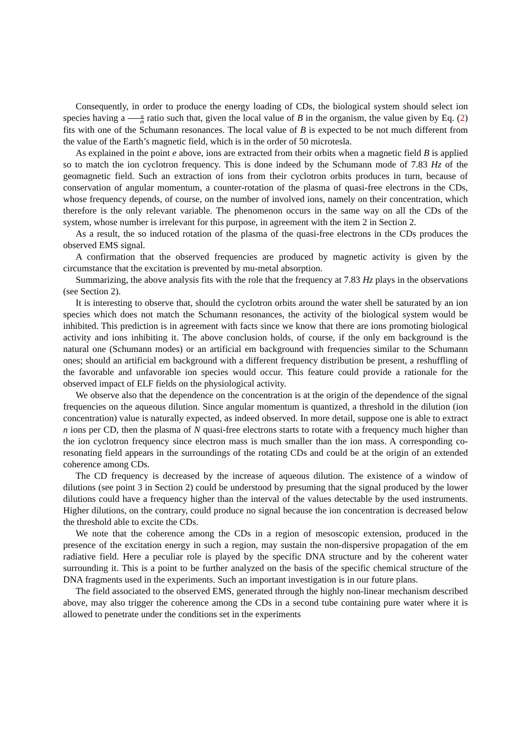Consequently, in order to produce the energy loading of CDs, the biological system should select ion species having a q m ratio such that, given the local value of B in the organism, the value given by Eq. (2) fits with one of the Schumann resonances. The local value of B is expected to be not much different from the value of the Earth’s magnetic field, which is in the order of 50 microtesla.
As explained in the point e above, ions are extracted from their orbits when a magnetic field B is applied so to match the ion cyclotron frequency. This is done indeed by the Schumann mode of 7.83 Hz of the geomagnetic field. Such an extraction of ions from their cyclotron orbits produces in turn, because of conservation of angular momentum, a counter-rotation of the plasma of quasi-free electrons in the CDs, whose frequency depends, of course, on the number of involved ions, namely on their concentration, which therefore is the only relevant variable. The phenomenon occurs in the same way on all the CDs of the system, whose number is irrelevant for this purpose, in agreement with the item 2 in Section 2.
As a result, the so induced rotation of the plasma of the quasi-free electrons in the CDs produces the observed EMS signal.
A confirmation that the observed frequencies are produced by magnetic activity is given by the circumstance that the excitation is prevented by mu-metal absorption.
Summarizing, the above analysis fits with the role that the frequency at 7.83 Hz plays in the observations (see Section 2).
It is interesting to observe that, should the cyclotron orbits around the water shell be saturated by an ion species which does not match the Schumann resonances, the activity of the biological system would be inhibited. This prediction is in agreement with facts since we know that there are ions promoting biological activity and ions inhibiting it. The above conclusion holds, of course, if the only em background is the natural one (Schumann modes) or an artificial em background with frequencies similar to the Schumann ones; should an artificial em background with a different frequency distribution be present, a reshuffling of the favorable and unfavorable ion species would occur. This feature could provide a rationale for the observed impact of ELF fields on the physiological activity.
We observe also that the dependence on the concentration is at the origin of the dependence of the signal frequencies on the aqueous dilution. Since angular momentum is quantized, a threshold in the dilution (ion concentration) value is naturally expected, as indeed observed. In more detail, suppose one is able to extract n ions per CD, then the plasma of N quasi-free electrons starts to rotate with a frequency much higher than the ion cyclotron frequency since electron mass is much smaller than the ion mass. A corresponding co-resonating field appears in the surroundings of the rotating CDs and could be at the origin of an extended coherence among CDs.
The CD frequency is decreased by the increase of aqueous dilution. The existence of a window of dilutions (see point 3 in Section 2) could be understood by presuming that the signal produced by the lower dilutions could have a frequency higher than the interval of the values detectable by the used instruments. Higher dilutions, on the contrary, could produce no signal because the ion concentration is decreased below the threshold able to excite the CDs.
We note that the coherence among the CDs in a region of mesoscopic extension, produced in the presence of the excitation energy in such a region, may sustain the non-dispersive propagation of the em radiative field. Here a peculiar role is played by the specific DNA structure and by the coherent water surrounding it. This is a point to be further analyzed on the basis of the specific chemical structure of the DNA fragments used in the experiments. Such an important investigation is in our future plans.
The field associated to the observed EMS, generated through the highly non-linear mechanism described above, may also trigger the coherence among the CDs in a second tube containing pure water where it is allowed to penetrate under the conditions set in the experiments